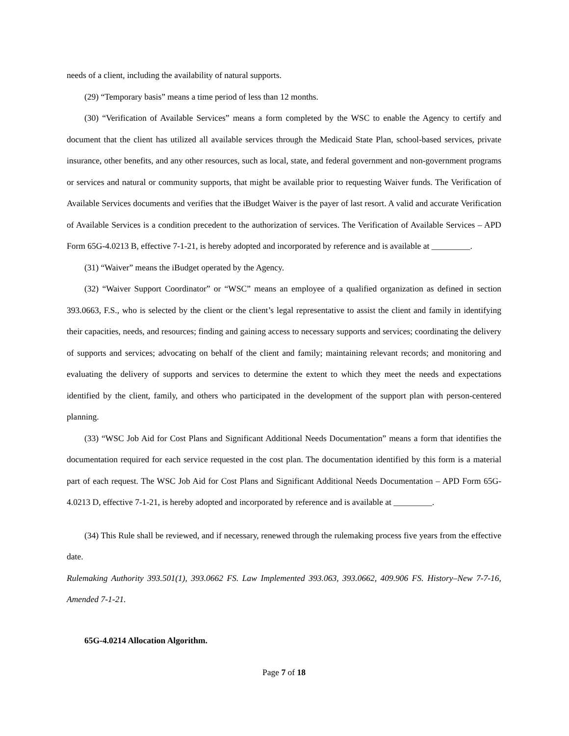needs of a client, including the availability of natural supports.
(29) “Temporary basis” means a time period of less than 12 months.
(30) “Verification of Available Services” means a form completed by the WSC to enable the Agency to certify and document that the client has utilized all available services through the Medicaid State Plan, school-based services, private insurance, other benefits, and any other resources, such as local, state, and federal government and non-government programs or services and natural or community supports, that might be available prior to requesting Waiver funds. The Verification of Available Services documents and verifies that the iBudget Waiver is the payer of last resort. A valid and accurate Verification of Available Services is a condition precedent to the authorization of services. The Verification of Available Services – APD Form 65G-4.0213 B, effective 7-1-21, is hereby adopted and incorporated by reference and is available at _________.
(31) “Waiver” means the iBudget operated by the Agency.
(32) “Waiver Support Coordinator” or “WSC” means an employee of a qualified organization as defined in section 393.0663, F.S., who is selected by the client or the client’s legal representative to assist the client and family in identifying their capacities, needs, and resources; finding and gaining access to necessary supports and services; coordinating the delivery of supports and services; advocating on behalf of the client and family; maintaining relevant records; and monitoring and evaluating the delivery of supports and services to determine the extent to which they meet the needs and expectations identified by the client, family, and others who participated in the development of the support plan with person-centered planning.
(33) “WSC Job Aid for Cost Plans and Significant Additional Needs Documentation” means a form that identifies the documentation required for each service requested in the cost plan. The documentation identified by this form is a material part of each request. The WSC Job Aid for Cost Plans and Significant Additional Needs Documentation – APD Form 65G-4.0213 D, effective 7-1-21, is hereby adopted and incorporated by reference and is available at _________.
(34) This Rule shall be reviewed, and if necessary, renewed through the rulemaking process five years from the effective date.
Rulemaking Authority 393.501(1), 393.0662 FS. Law Implemented 393.063, 393.0662, 409.906 FS. History–New 7-7-16, Amended 7-1-21.
65G-4.0214 Allocation Algorithm.
Page 7 of 18